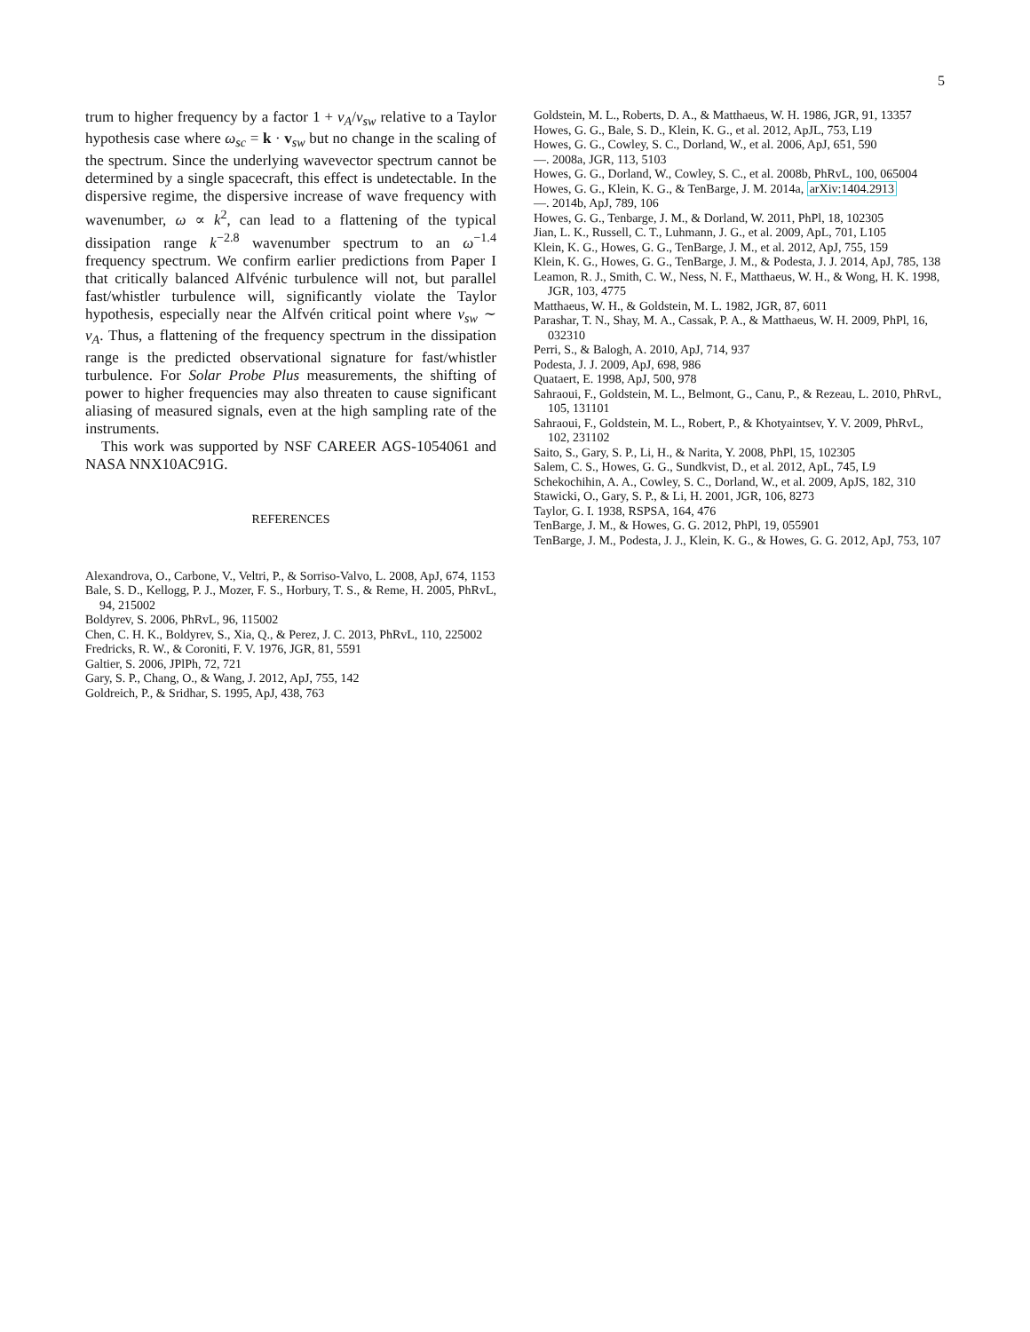5
trum to higher frequency by a factor 1 + v<sub>A</sub>/v<sub>sw</sub> relative to a Taylor hypothesis case where ω<sub>sc</sub> = k · v<sub>sw</sub> but no change in the scaling of the spectrum. Since the underlying wavevector spectrum cannot be determined by a single spacecraft, this effect is undetectable. In the dispersive regime, the dispersive increase of wave frequency with wavenumber, ω ∝ k<sup>2</sup>, can lead to a flattening of the typical dissipation range k<sup>−2.8</sup> wavenumber spectrum to an ω<sup>−1.4</sup> frequency spectrum. We confirm earlier predictions from Paper I that critically balanced Alfvénic turbulence will not, but parallel fast/whistler turbulence will, significantly violate the Taylor hypothesis, especially near the Alfvén critical point where v<sub>sw</sub> ∼ v<sub>A</sub>. Thus, a flattening of the frequency spectrum in the dissipation range is the predicted observational signature for fast/whistler turbulence. For Solar Probe Plus measurements, the shifting of power to higher frequencies may also threaten to cause significant aliasing of measured signals, even at the high sampling rate of the instruments.
This work was supported by NSF CAREER AGS-1054061 and NASA NNX10AC91G.
REFERENCES
Alexandrova, O., Carbone, V., Veltri, P., & Sorriso-Valvo, L. 2008, ApJ, 674, 1153
Bale, S. D., Kellogg, P. J., Mozer, F. S., Horbury, T. S., & Reme, H. 2005, PhRvL, 94, 215002
Boldyrev, S. 2006, PhRvL, 96, 115002
Chen, C. H. K., Boldyrev, S., Xia, Q., & Perez, J. C. 2013, PhRvL, 110, 225002
Fredricks, R. W., & Coroniti, F. V. 1976, JGR, 81, 5591
Galtier, S. 2006, JPlPh, 72, 721
Gary, S. P., Chang, O., & Wang, J. 2012, ApJ, 755, 142
Goldreich, P., & Sridhar, S. 1995, ApJ, 438, 763
Goldstein, M. L., Roberts, D. A., & Matthaeus, W. H. 1986, JGR, 91, 13357
Howes, G. G., Bale, S. D., Klein, K. G., et al. 2012, ApJL, 753, L19
Howes, G. G., Cowley, S. C., Dorland, W., et al. 2006, ApJ, 651, 590
—. 2008a, JGR, 113, 5103
Howes, G. G., Dorland, W., Cowley, S. C., et al. 2008b, PhRvL, 100, 065004
Howes, G. G., Klein, K. G., & TenBarge, J. M. 2014a, arXiv:1404.2913
—. 2014b, ApJ, 789, 106
Howes, G. G., Tenbarge, J. M., & Dorland, W. 2011, PhPl, 18, 102305
Jian, L. K., Russell, C. T., Luhmann, J. G., et al. 2009, ApL, 701, L105
Klein, K. G., Howes, G. G., TenBarge, J. M., et al. 2012, ApJ, 755, 159
Klein, K. G., Howes, G. G., TenBarge, J. M., & Podesta, J. J. 2014, ApJ, 785, 138
Leamon, R. J., Smith, C. W., Ness, N. F., Matthaeus, W. H., & Wong, H. K. 1998, JGR, 103, 4775
Matthaeus, W. H., & Goldstein, M. L. 1982, JGR, 87, 6011
Parashar, T. N., Shay, M. A., Cassak, P. A., & Matthaeus, W. H. 2009, PhPl, 16, 032310
Perri, S., & Balogh, A. 2010, ApJ, 714, 937
Podesta, J. J. 2009, ApJ, 698, 986
Quataert, E. 1998, ApJ, 500, 978
Sahraoui, F., Goldstein, M. L., Belmont, G., Canu, P., & Rezeau, L. 2010, PhRvL, 105, 131101
Sahraoui, F., Goldstein, M. L., Robert, P., & Khotyaintsev, Y. V. 2009, PhRvL, 102, 231102
Saito, S., Gary, S. P., Li, H., & Narita, Y. 2008, PhPl, 15, 102305
Salem, C. S., Howes, G. G., Sundkvist, D., et al. 2012, ApL, 745, L9
Schekochihin, A. A., Cowley, S. C., Dorland, W., et al. 2009, ApJS, 182, 310
Stawicki, O., Gary, S. P., & Li, H. 2001, JGR, 106, 8273
Taylor, G. I. 1938, RSPSA, 164, 476
TenBarge, J. M., & Howes, G. G. 2012, PhPl, 19, 055901
TenBarge, J. M., Podesta, J. J., Klein, K. G., & Howes, G. G. 2012, ApJ, 753, 107